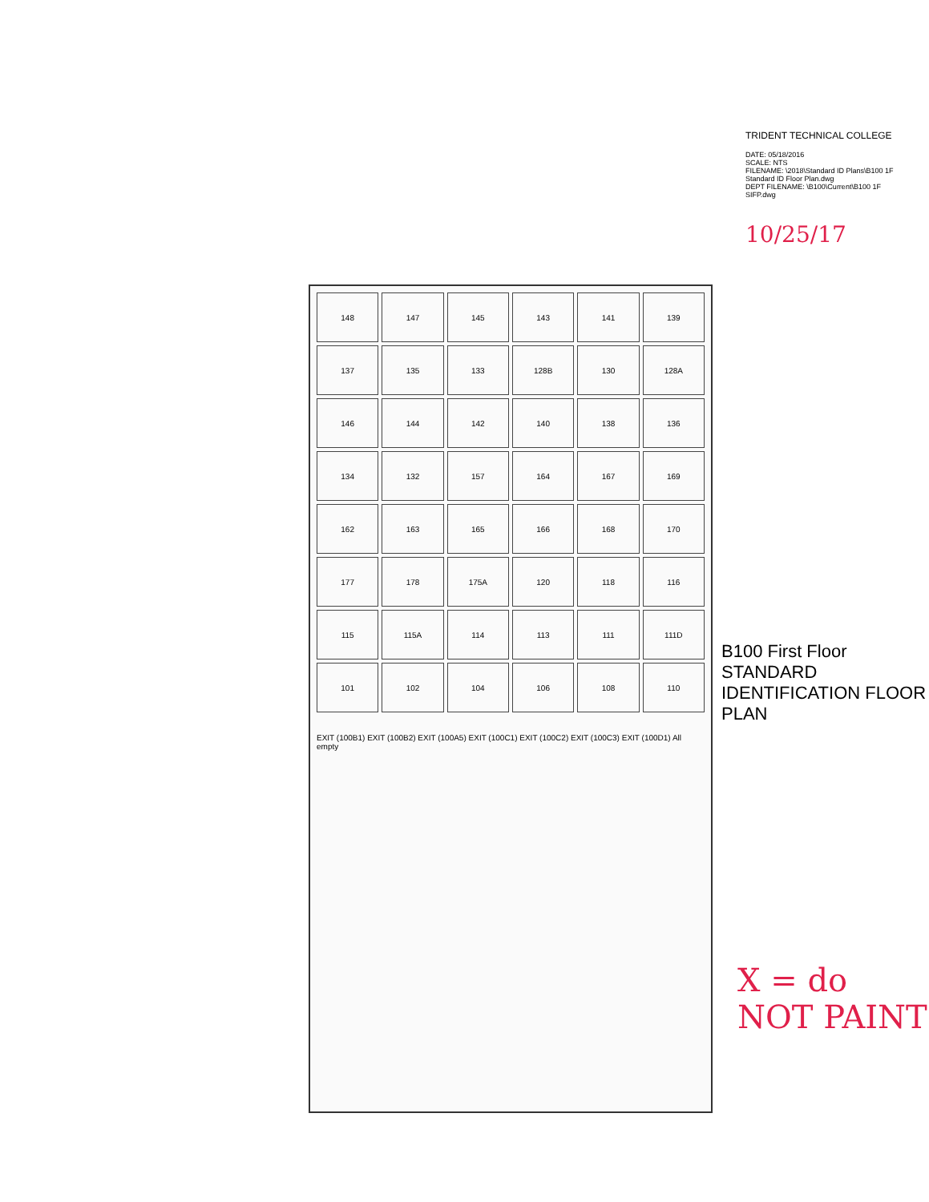148
147
145
143
141
139
137
135
133
128B
130
128A
146
144
142
140
138
136
134
132
157
164
167
169
162
163
165
166
168
170
177
178
175A
120
118
116
115
115A
114
113
111
111D
101
102
104
106
108
110
EXIT (100B1) EXIT (100B2) EXIT (100A5) EXIT (100C1) EXIT (100C2) EXIT (100C3) EXIT (100D1) All empty
TRIDENT TECHNICAL COLLEGE
DATE: 05/18/2016
SCALE: NTS
FILENAME: \2018\Standard ID Plans\B100 1F Standard ID Floor Plan.dwg
DEPT FILENAME: \B100\Current\B100 1F SIFP.dwg
10/25/17
B100 First Floor
STANDARD IDENTIFICATION FLOOR PLAN
X = do NOT PAINT